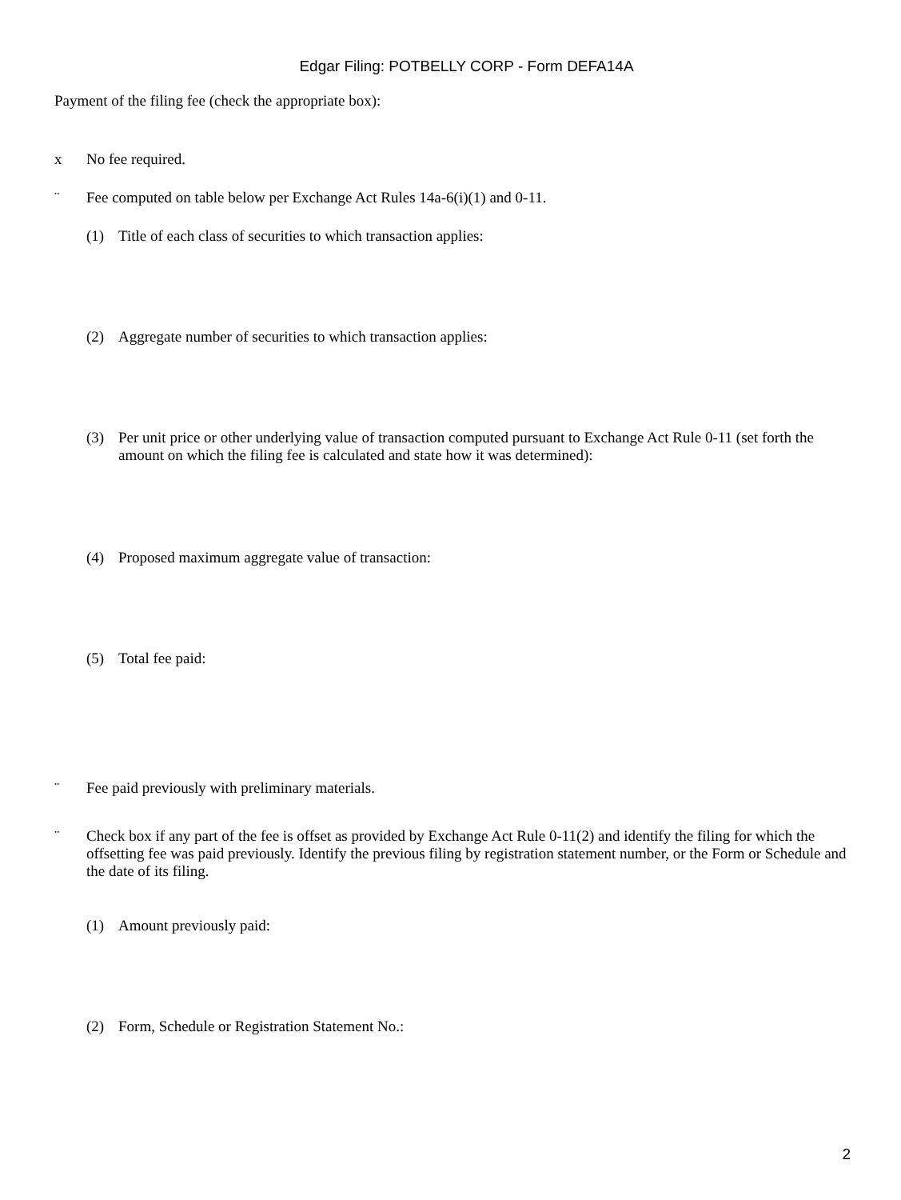Edgar Filing: POTBELLY CORP - Form DEFA14A
Payment of the filing fee (check the appropriate box):
x No fee required.
¨ Fee computed on table below per Exchange Act Rules 14a-6(i)(1) and 0-11.
(1) Title of each class of securities to which transaction applies:
(2) Aggregate number of securities to which transaction applies:
(3) Per unit price or other underlying value of transaction computed pursuant to Exchange Act Rule 0-11 (set forth the amount on which the filing fee is calculated and state how it was determined):
(4) Proposed maximum aggregate value of transaction:
(5) Total fee paid:
¨ Fee paid previously with preliminary materials.
¨ Check box if any part of the fee is offset as provided by Exchange Act Rule 0-11(2) and identify the filing for which the offsetting fee was paid previously. Identify the previous filing by registration statement number, or the Form or Schedule and the date of its filing.
(1) Amount previously paid:
(2) Form, Schedule or Registration Statement No.:
2